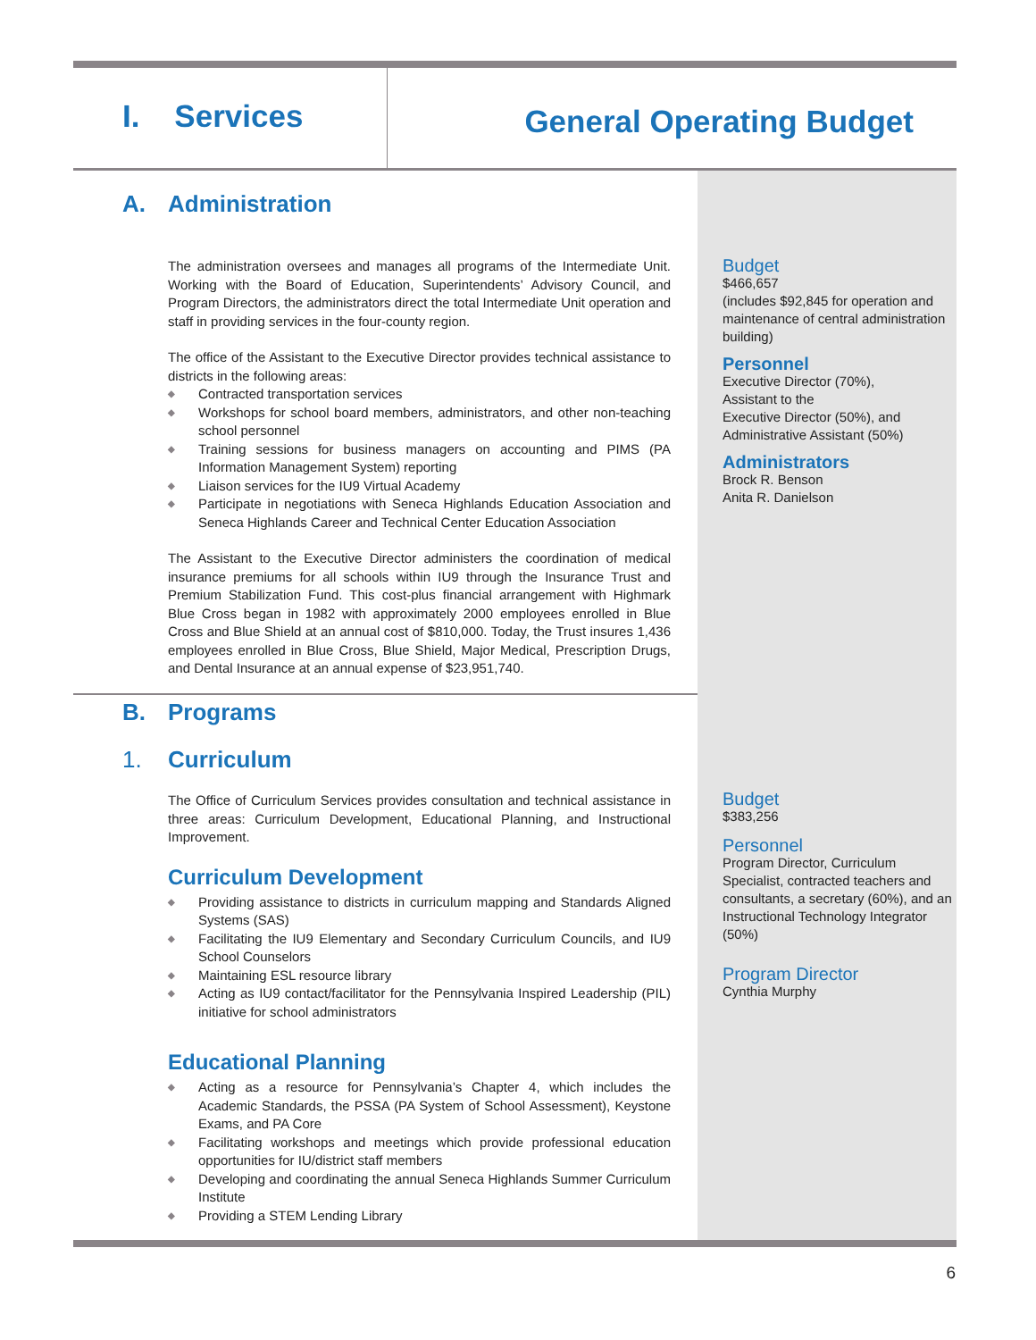I. Services
General Operating Budget
A. Administration
The administration oversees and manages all programs of the Intermediate Unit. Working with the Board of Education, Superintendents’ Advisory Council, and Program Directors, the administrators direct the total Intermediate Unit operation and staff in providing services in the four-county region.
The office of the Assistant to the Executive Director provides technical assistance to districts in the following areas:
◆ Contracted transportation services
◆ Workshops for school board members, administrators, and other non-teaching school personnel
◆ Training sessions for business managers on accounting and PIMS (PA Information Management System) reporting
◆ Liaison services for the IU9 Virtual Academy
◆ Participate in negotiations with Seneca Highlands Education Association and Seneca Highlands Career and Technical Center Education Association
The Assistant to the Executive Director administers the coordination of medical insurance premiums for all schools within IU9 through the Insurance Trust and Premium Stabilization Fund. This cost-plus financial arrangement with Highmark Blue Cross began in 1982 with approximately 2000 employees enrolled in Blue Cross and Blue Shield at an annual cost of $810,000. Today, the Trust insures 1,436 employees enrolled in Blue Cross, Blue Shield, Major Medical, Prescription Drugs, and Dental Insurance at an annual expense of $23,951,740.
Budget
$466,657
(includes $92,845 for operation and maintenance of central administration building)
Personnel
Executive Director (70%),
Assistant to the
Executive Director (50%), and Administrative Assistant (50%)
Administrators
Brock R. Benson
Anita R. Danielson
B. Programs
1. Curriculum
The Office of Curriculum Services provides consultation and technical assistance in three areas: Curriculum Development, Educational Planning, and Instructional Improvement.
Curriculum Development
◆ Providing assistance to districts in curriculum mapping and Standards Aligned Systems (SAS)
◆ Facilitating the IU9 Elementary and Secondary Curriculum Councils, and IU9 School Counselors
◆ Maintaining ESL resource library
◆ Acting as IU9 contact/facilitator for the Pennsylvania Inspired Leadership (PIL) initiative for school administrators
Educational Planning
◆ Acting as a resource for Pennsylvania’s Chapter 4, which includes the Academic Standards, the PSSA (PA System of School Assessment), Keystone Exams, and PA Core
◆ Facilitating workshops and meetings which provide professional education opportunities for IU/district staff members
◆ Developing and coordinating the annual Seneca Highlands Summer Curriculum Institute
◆ Providing a STEM Lending Library
Budget
$383,256
Personnel
Program Director, Curriculum Specialist, contracted teachers and consultants, a secretary (60%), and an Instructional Technology Integrator (50%)
Program Director
Cynthia Murphy
6